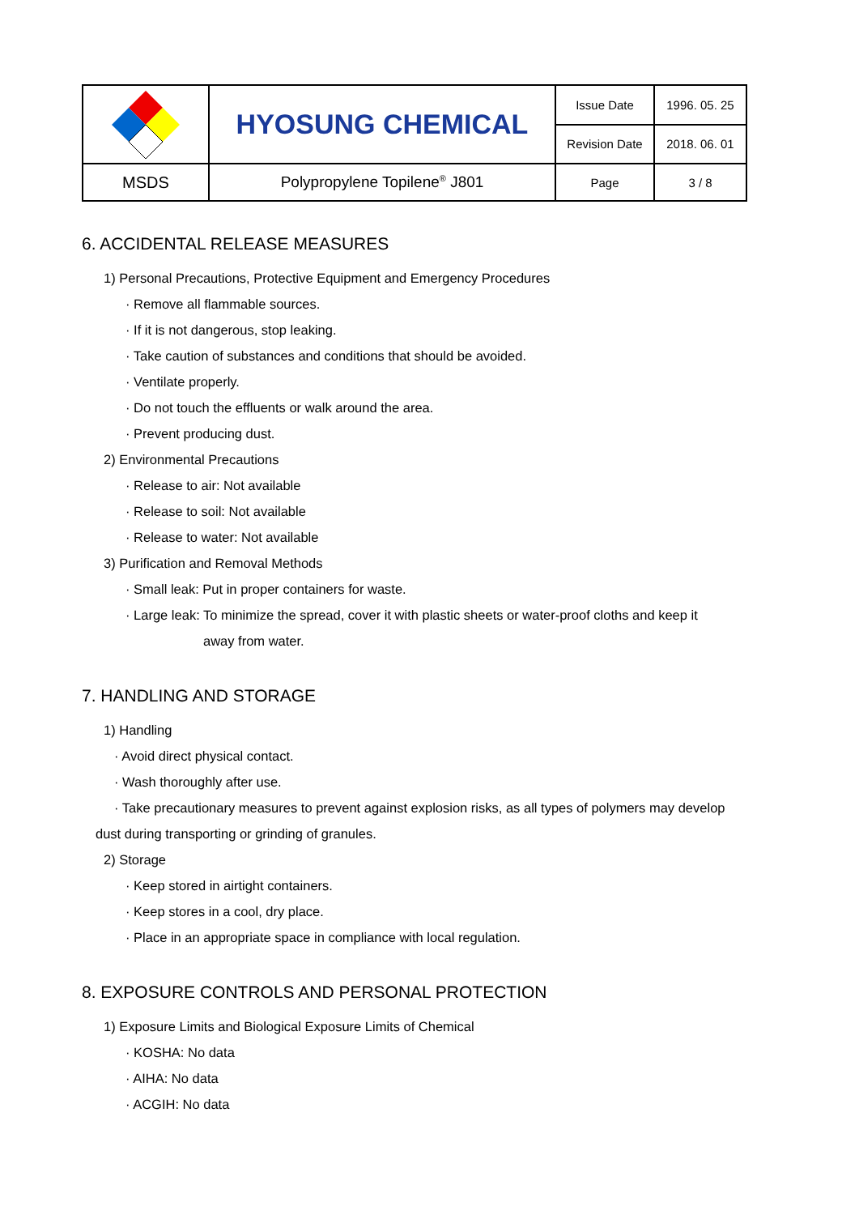| | HYOSUNG CHEMICAL | Issue Date | 1996. 05. 25 |
| | | Revision Date | 2018. 06. 01 |
| MSDS | Polypropylene Topilene<sup>®</sup> J801 | Page | 3 / 8 |
6. ACCIDENTAL RELEASE MEASURES
1) Personal Precautions, Protective Equipment and Emergency Procedures
· Remove all flammable sources.
· If it is not dangerous, stop leaking.
· Take caution of substances and conditions that should be avoided.
· Ventilate properly.
· Do not touch the effluents or walk around the area.
· Prevent producing dust.
2) Environmental Precautions
· Release to air: Not available
· Release to soil: Not available
· Release to water: Not available
3) Purification and Removal Methods
· Small leak: Put in proper containers for waste.
· Large leak: To minimize the spread, cover it with plastic sheets or water-proof cloths and keep it
away from water.
7. HANDLING AND STORAGE
1) Handling
· Avoid direct physical contact.
· Wash thoroughly after use.
· Take precautionary measures to prevent against explosion risks, as all types of polymers may develop
dust during transporting or grinding of granules.
2) Storage
· Keep stored in airtight containers.
· Keep stores in a cool, dry place.
· Place in an appropriate space in compliance with local regulation.
8. EXPOSURE CONTROLS AND PERSONAL PROTECTION
1) Exposure Limits and Biological Exposure Limits of Chemical
· KOSHA: No data
· AIHA: No data
· ACGIH: No data